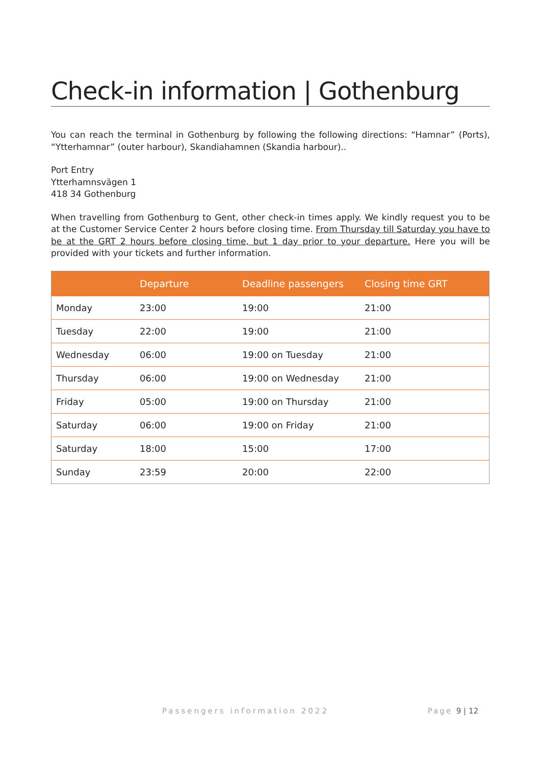Check-in information | Gothenburg
You can reach the terminal in Gothenburg by following the following directions: “Hamnar” (Ports), “Ytterhamnar” (outer harbour), Skandiahamnen (Skandia harbour)..
Port Entry
Ytterhamnsvägen 1
418 34 Gothenburg
When travelling from Gothenburg to Gent, other check-in times apply. We kindly request you to be at the Customer Service Center 2 hours before closing time. From Thursday till Saturday you have to be at the GRT 2 hours before closing time, but 1 day prior to your departure. Here you will be provided with your tickets and further information.
| | Departure | Deadline passengers | Closing time GRT |
| --- | --- | --- | --- |
| Monday | 23:00 | 19:00 | 21:00 |
| Tuesday | 22:00 | 19:00 | 21:00 |
| Wednesday | 06:00 | 19:00 on Tuesday | 21:00 |
| Thursday | 06:00 | 19:00 on Wednesday | 21:00 |
| Friday | 05:00 | 19:00 on Thursday | 21:00 |
| Saturday | 06:00 | 19:00 on Friday | 21:00 |
| Saturday | 18:00 | 15:00 | 17:00 |
| Sunday | 23:59 | 20:00 | 22:00 |
Passengers information 2022 Page 9 | 12